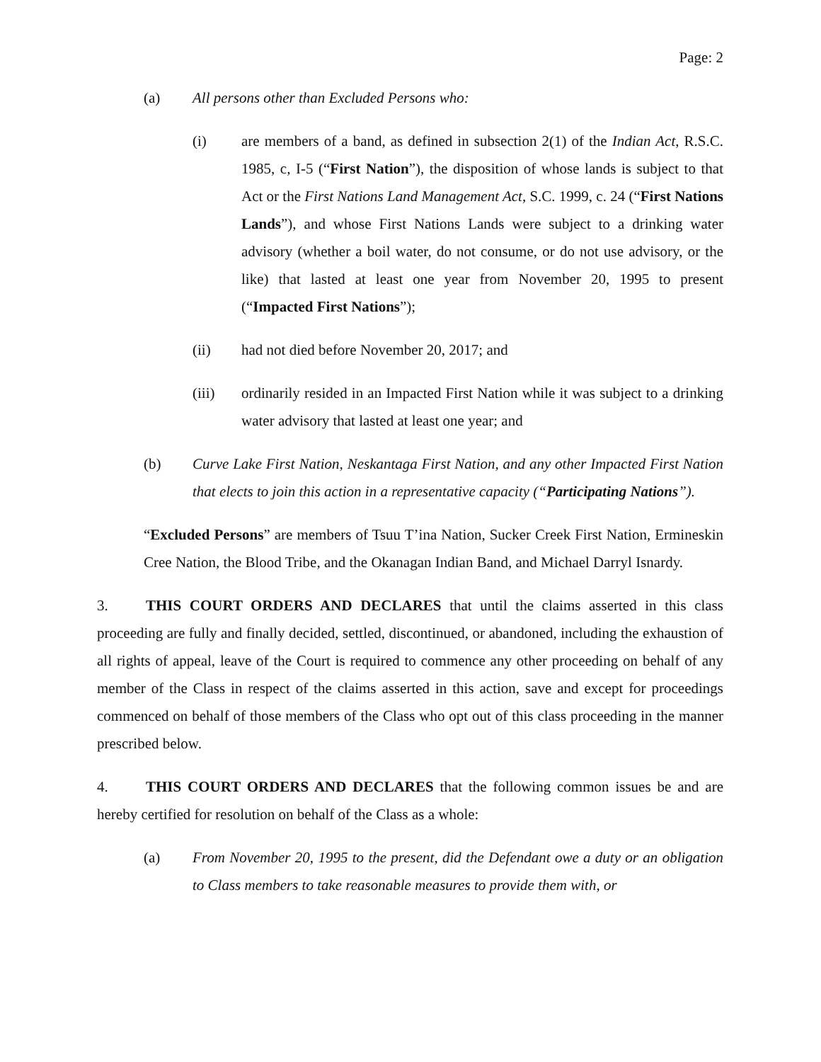Page: 2
(a) All persons other than Excluded Persons who:
(i) are members of a band, as defined in subsection 2(1) of the Indian Act, R.S.C. 1985, c, I-5 (“First Nation”), the disposition of whose lands is subject to that Act or the First Nations Land Management Act, S.C. 1999, c. 24 (“First Nations Lands”), and whose First Nations Lands were subject to a drinking water advisory (whether a boil water, do not consume, or do not use advisory, or the like) that lasted at least one year from November 20, 1995 to present (“Impacted First Nations”);
(ii) had not died before November 20, 2017; and
(iii) ordinarily resided in an Impacted First Nation while it was subject to a drinking water advisory that lasted at least one year; and
(b) Curve Lake First Nation, Neskantaga First Nation, and any other Impacted First Nation that elects to join this action in a representative capacity (“Participating Nations”).
“Excluded Persons” are members of Tsuu T’ina Nation, Sucker Creek First Nation, Ermineskin Cree Nation, the Blood Tribe, and the Okanagan Indian Band, and Michael Darryl Isnardy.
3. THIS COURT ORDERS AND DECLARES that until the claims asserted in this class proceeding are fully and finally decided, settled, discontinued, or abandoned, including the exhaustion of all rights of appeal, leave of the Court is required to commence any other proceeding on behalf of any member of the Class in respect of the claims asserted in this action, save and except for proceedings commenced on behalf of those members of the Class who opt out of this class proceeding in the manner prescribed below.
4. THIS COURT ORDERS AND DECLARES that the following common issues be and are hereby certified for resolution on behalf of the Class as a whole:
(a) From November 20, 1995 to the present, did the Defendant owe a duty or an obligation to Class members to take reasonable measures to provide them with, or